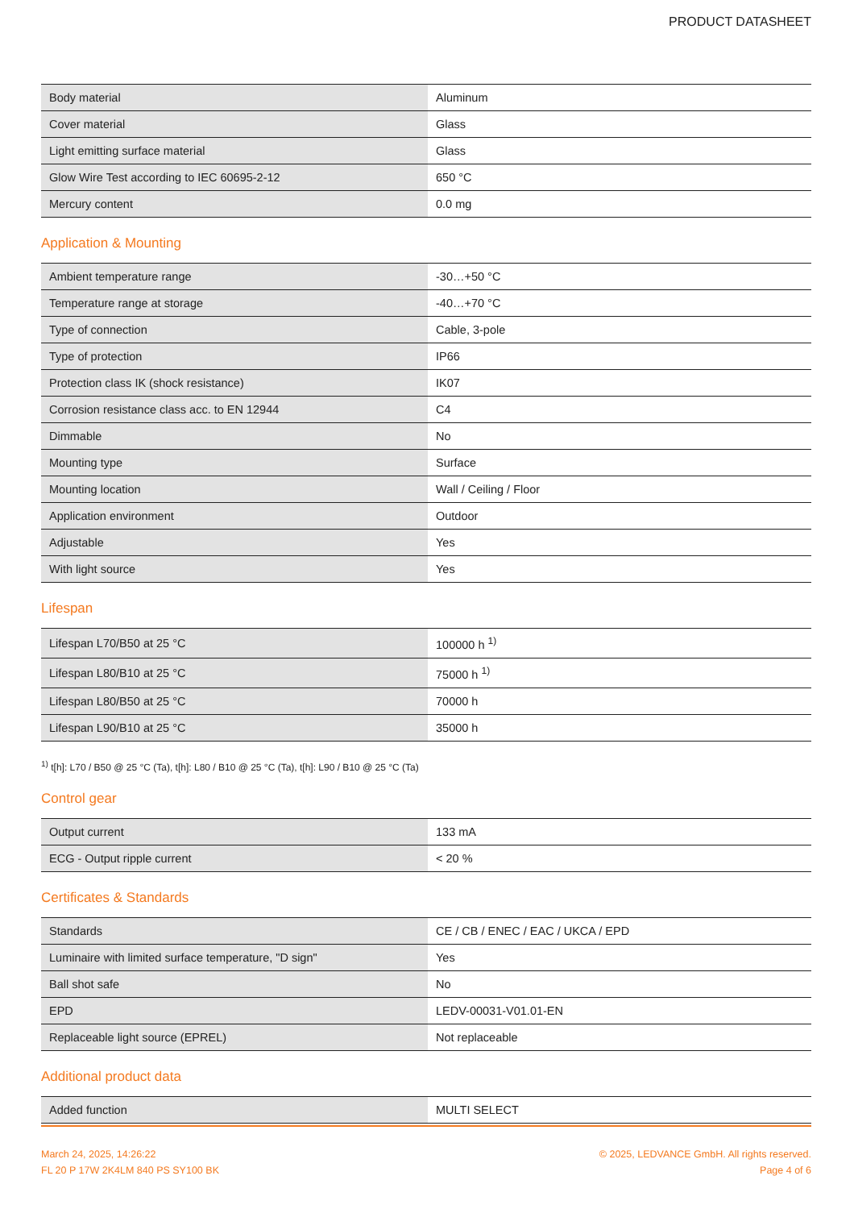PRODUCT DATASHEET
| Body material | Aluminum |
| Cover material | Glass |
| Light emitting surface material | Glass |
| Glow Wire Test according to IEC 60695-2-12 | 650 °C |
| Mercury content | 0.0 mg |
Application & Mounting
| Ambient temperature range | -30…+50 °C |
| Temperature range at storage | -40…+70 °C |
| Type of connection | Cable, 3-pole |
| Type of protection | IP66 |
| Protection class IK (shock resistance) | IK07 |
| Corrosion resistance class acc. to EN 12944 | C4 |
| Dimmable | No |
| Mounting type | Surface |
| Mounting location | Wall / Ceiling / Floor |
| Application environment | Outdoor |
| Adjustable | Yes |
| With light source | Yes |
Lifespan
| Lifespan L70/B50 at 25 °C | 100000 h <sup>1)</sup> |
| Lifespan L80/B10 at 25 °C | 75000 h <sup>1)</sup> |
| Lifespan L80/B50 at 25 °C | 70000 h |
| Lifespan L90/B10 at 25 °C | 35000 h |
<sup>1)</sup> t[h]: L70 / B50 @ 25 °C (Ta), t[h]: L80 / B10 @ 25 °C (Ta), t[h]: L90 / B10 @ 25 °C (Ta)
Control gear
| Output current | 133 mA |
| ECG - Output ripple current | < 20 % |
Certificates & Standards
| Standards | CE / CB / ENEC / EAC / UKCA / EPD |
| Luminaire with limited surface temperature, "D sign" | Yes |
| Ball shot safe | No |
| EPD | LEDV-00031-V01.01-EN |
| Replaceable light source (EPREL) | Not replaceable |
Additional product data
| Added function | MULTI SELECT |
March 24, 2025, 14:26:22
FL 20 P 17W 2K4LM 840 PS SY100 BK
© 2025, LEDVANCE GmbH. All rights reserved.
Page 4 of 6